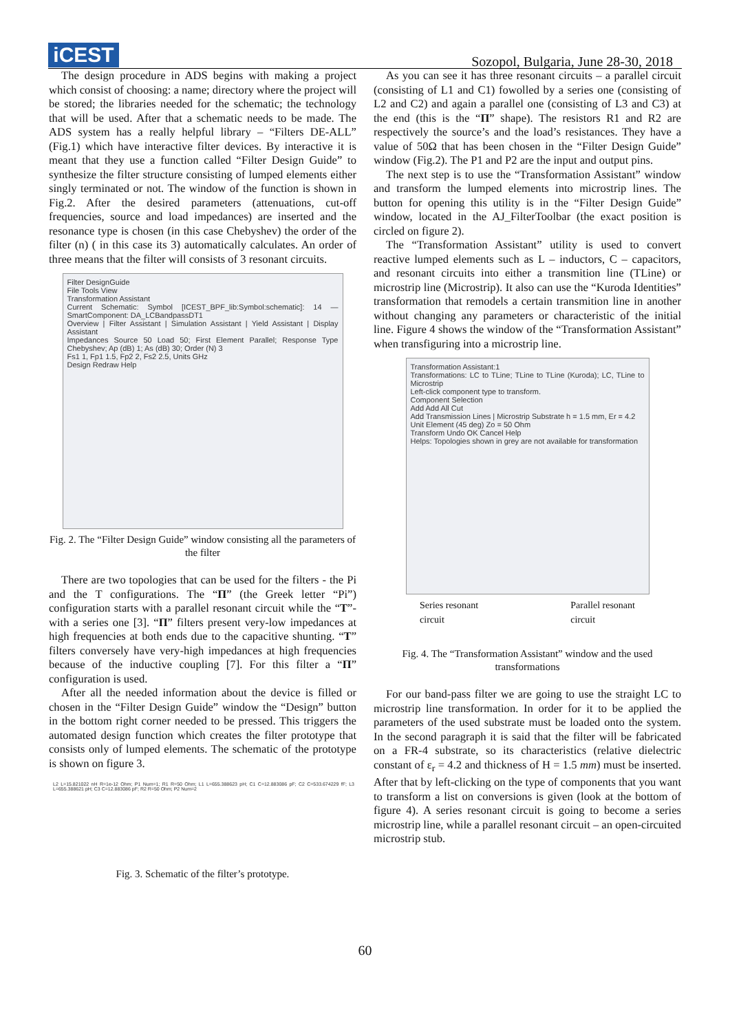iCEST
Sozopol, Bulgaria, June 28-30, 2018
The design procedure in ADS begins with making a project which consist of choosing: a name; directory where the project will be stored; the libraries needed for the schematic; the technology that will be used. After that a schematic needs to be made. The ADS system has a really helpful library – “Filters DE-ALL” (Fig.1) which have interactive filter devices. By interactive it is meant that they use a function called “Filter Design Guide” to synthesize the filter structure consisting of lumped elements either singly terminated or not. The window of the function is shown in Fig.2. After the desired parameters (attenuations, cut-off frequencies, source and load impedances) are inserted and the resonance type is chosen (in this case Chebyshev) the order of the filter (n) ( in this case its 3) automatically calculates. An order of three means that the filter will consists of 3 resonant circuits.
Filter DesignGuide
File Tools View
Transformation Assistant
Current Schematic: Symbol [ICEST_BPF_lib:Symbol:schematic]: 14 — SmartComponent: DA_LCBandpassDT1
Overview | Filter Assistant | Simulation Assistant | Yield Assistant | Display Assistant
Impedances Source 50 Load 50; First Element Parallel; Response Type Chebyshev; Ap (dB) 1; As (dB) 30; Order (N) 3
Fs1 1, Fp1 1.5, Fp2 2, Fs2 2.5, Units GHz
Design Redraw Help
Fig. 2. The “Filter Design Guide” window consisting all the parameters of the filter
There are two topologies that can be used for the filters - the Pi and the T configurations. The “Π” (the Greek letter “Pi”) configuration starts with a parallel resonant circuit while the “T”- with a series one [3]. “Π” filters present very-low impedances at high frequencies at both ends due to the capacitive shunting. “T” filters conversely have very-high impedances at high frequencies because of the inductive coupling [7]. For this filter a “Π” configuration is used.
After all the needed information about the device is filled or chosen in the “Filter Design Guide” window the “Design” button in the bottom right corner needed to be pressed. This triggers the automated design function which creates the filter prototype that consists only of lumped elements. The schematic of the prototype is shown on figure 3.
L2 L=15.821022 nH R=1e-12 Ohm; P1 Num=1; R1 R=50 Ohm; L1 L=655.388623 pH; C1 C=12.883086 pF; C2 C=533.674229 fF; L3 L=655.388621 pH; C3 C=12.883086 pF; R2 R=50 Ohm; P2 Num=2
Fig. 3. Schematic of the filter’s prototype.
As you can see it has three resonant circuits – a parallel circuit (consisting of L1 and C1) fowolled by a series one (consisting of L2 and C2) and again a parallel one (consisting of L3 and C3) at the end (this is the “Π” shape). The resistors R1 and R2 are respectively the source’s and the load’s resistances. They have a value of 50Ω that has been chosen in the “Filter Design Guide” window (Fig.2). The P1 and P2 are the input and output pins.
The next step is to use the “Transformation Assistant” window and transform the lumped elements into microstrip lines. The button for opening this utility is in the “Filter Design Guide” window, located in the AJ_FilterToolbar (the exact position is circled on figure 2).
The “Transformation Assistant” utility is used to convert reactive lumped elements such as L – inductors, C – capacitors, and resonant circuits into either a transmition line (TLine) or microstrip line (Microstrip). It also can use the “Kuroda Identities” transformation that remodels a certain transmition line in another without changing any parameters or characteristic of the initial line. Figure 4 shows the window of the “Transformation Assistant” when transfiguring into a microstrip line.
Transformation Assistant:1
Transformations: LC to TLine; TLine to TLine (Kuroda); LC, TLine to Microstrip
Left-click component type to transform.
Component Selection
Add Add All Cut
Add Transmission Lines | Microstrip Substrate h = 1.5 mm, Er = 4.2
Unit Element (45 deg) Zo = 50 Ohm
Transform Undo OK Cancel Help
Helps: Topologies shown in grey are not available for transformation
Series resonant
circuit Parallel resonant
circuit
Fig. 4. The “Transformation Assistant” window and the used transformations
For our band-pass filter we are going to use the straight LC to microstrip line transformation. In order for it to be applied the parameters of the used substrate must be loaded onto the system. In the second paragraph it is said that the filter will be fabricated on a FR-4 substrate, so its characteristics (relative dielectric constant of ε<sub>r</sub> = 4.2 and thickness of H = 1.5 mm) must be inserted. After that by left-clicking on the type of components that you want to transform a list on conversions is given (look at the bottom of figure 4). A series resonant circuit is going to become a series microstrip line, while a parallel resonant circuit – an open-circuited microstrip stub.
60